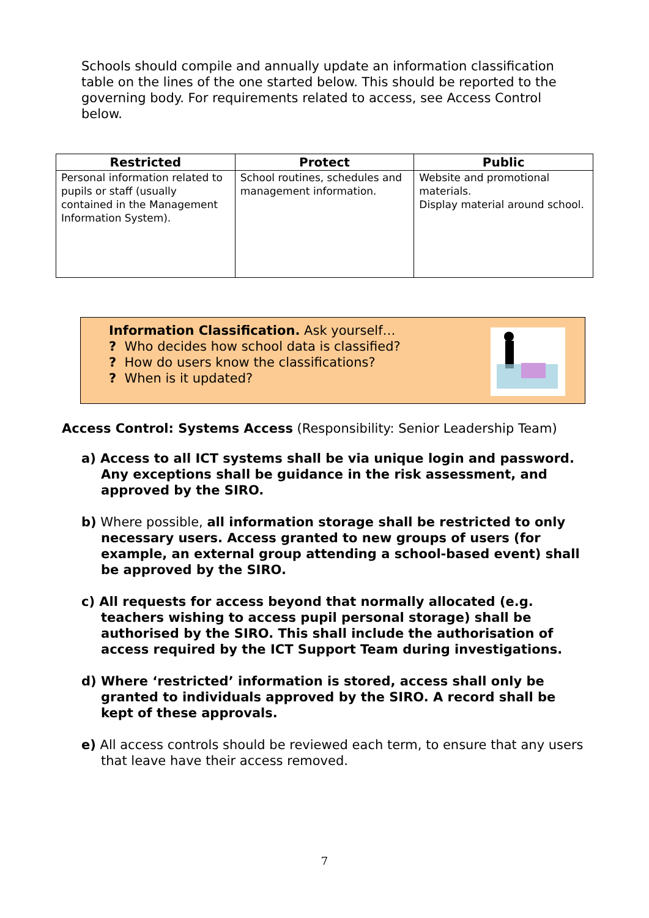Schools should compile and annually update an information classification table on the lines of the one started below. This should be reported to the governing body. For requirements related to access, see Access Control below.
| Restricted | Protect | Public |
| --- | --- | --- |
| Personal information related to pupils or staff (usually contained in the Management Information System). | School routines, schedules and management information. | Website and promotional materials. Display material around school. |
Information Classification. Ask yourself…
? Who decides how school data is classified?
? How do users know the classifications?
? When is it updated?
Access Control: Systems Access (Responsibility: Senior Leadership Team)
a) Access to all ICT systems shall be via unique login and password. Any exceptions shall be guidance in the risk assessment, and approved by the SIRO.
b) Where possible, all information storage shall be restricted to only necessary users. Access granted to new groups of users (for example, an external group attending a school-based event) shall be approved by the SIRO.
c) All requests for access beyond that normally allocated (e.g. teachers wishing to access pupil personal storage) shall be authorised by the SIRO. This shall include the authorisation of access required by the ICT Support Team during investigations.
d) Where ‘restricted’ information is stored, access shall only be granted to individuals approved by the SIRO. A record shall be kept of these approvals.
e) All access controls should be reviewed each term, to ensure that any users that leave have their access removed.
7